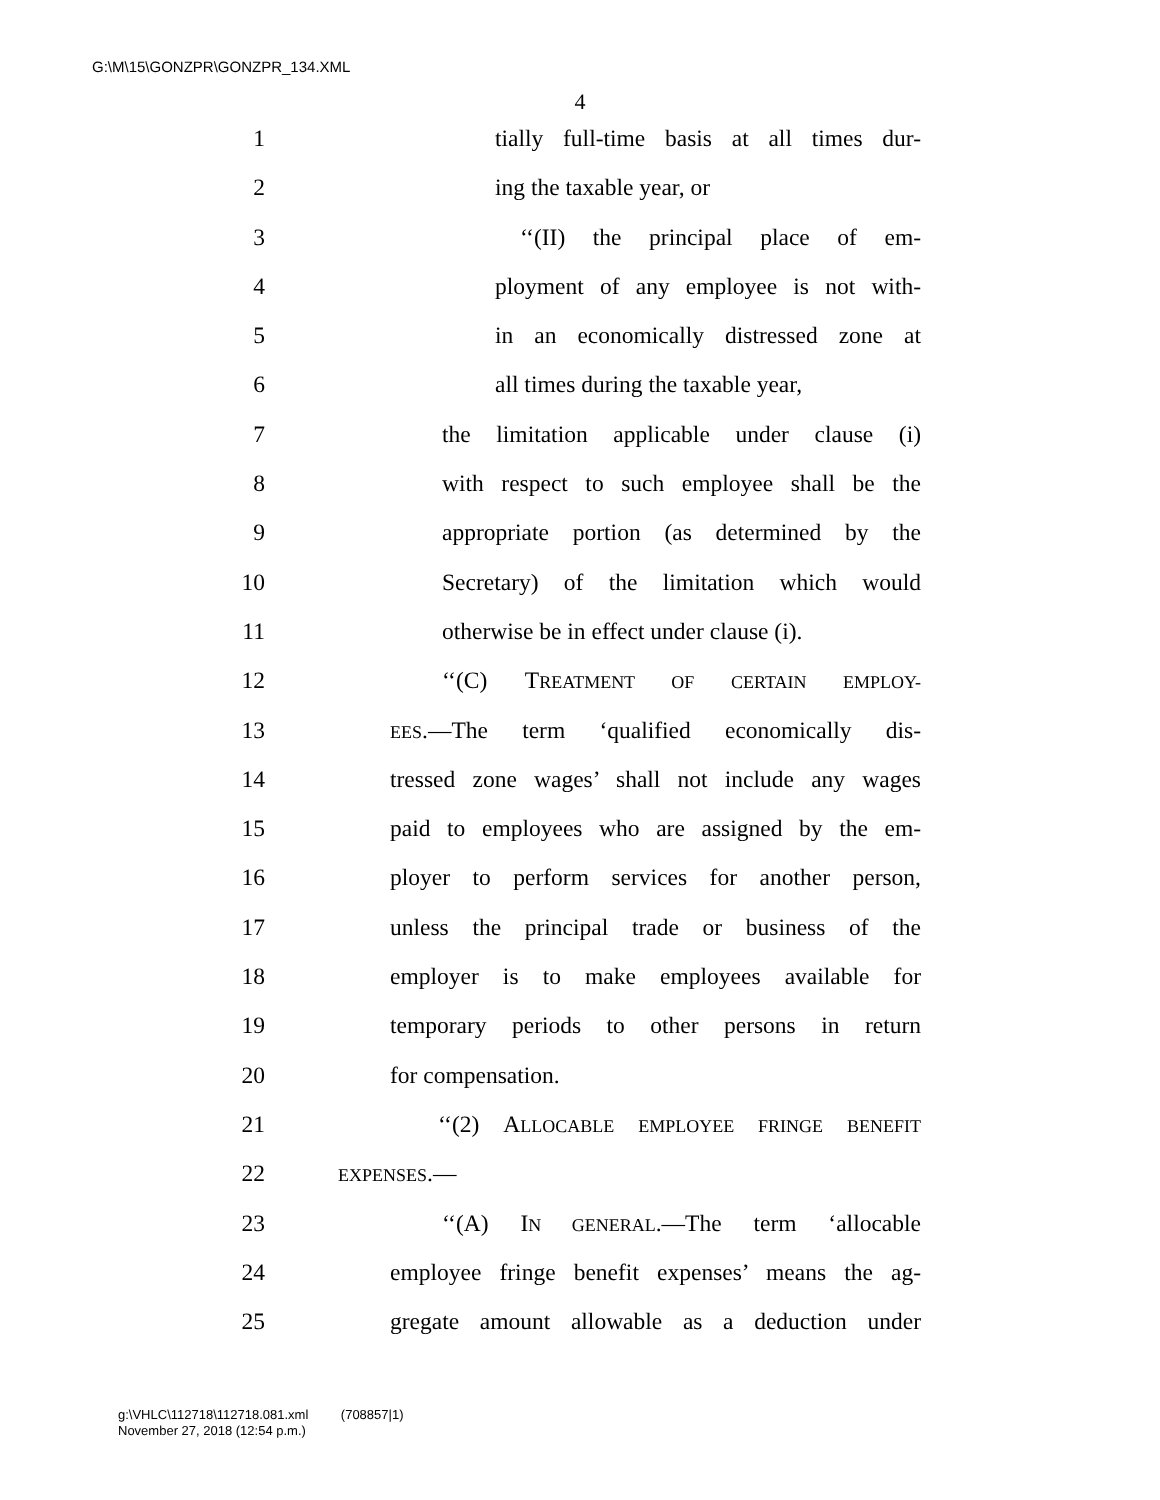G:\M\15\GONZPR\GONZPR_134.XML
4
1 tially full-time basis at all times dur-
2 ing the taxable year, or
3 ‘‘(II) the principal place of em-
4 ployment of any employee is not with-
5 in an economically distressed zone at
6 all times during the taxable year,
7 the limitation applicable under clause (i)
8 with respect to such employee shall be the
9 appropriate portion (as determined by the
10 Secretary) of the limitation which would
11 otherwise be in effect under clause (i).
12 ‘‘(C) TREATMENT OF CERTAIN EMPLOY-
13 EES.—The term ‘qualified economically dis-
14 tressed zone wages’ shall not include any wages
15 paid to employees who are assigned by the em-
16 ployer to perform services for another person,
17 unless the principal trade or business of the
18 employer is to make employees available for
19 temporary periods to other persons in return
20 for compensation.
21 ‘‘(2) ALLOCABLE EMPLOYEE FRINGE BENEFIT
22 EXPENSES.—
23 ‘‘(A) IN GENERAL.—The term ‘allocable
24 employee fringe benefit expenses’ means the ag-
25 gregate amount allowable as a deduction under
g:\VHLC\112718\112718.081.xml (708857|1)
November 27, 2018 (12:54 p.m.)